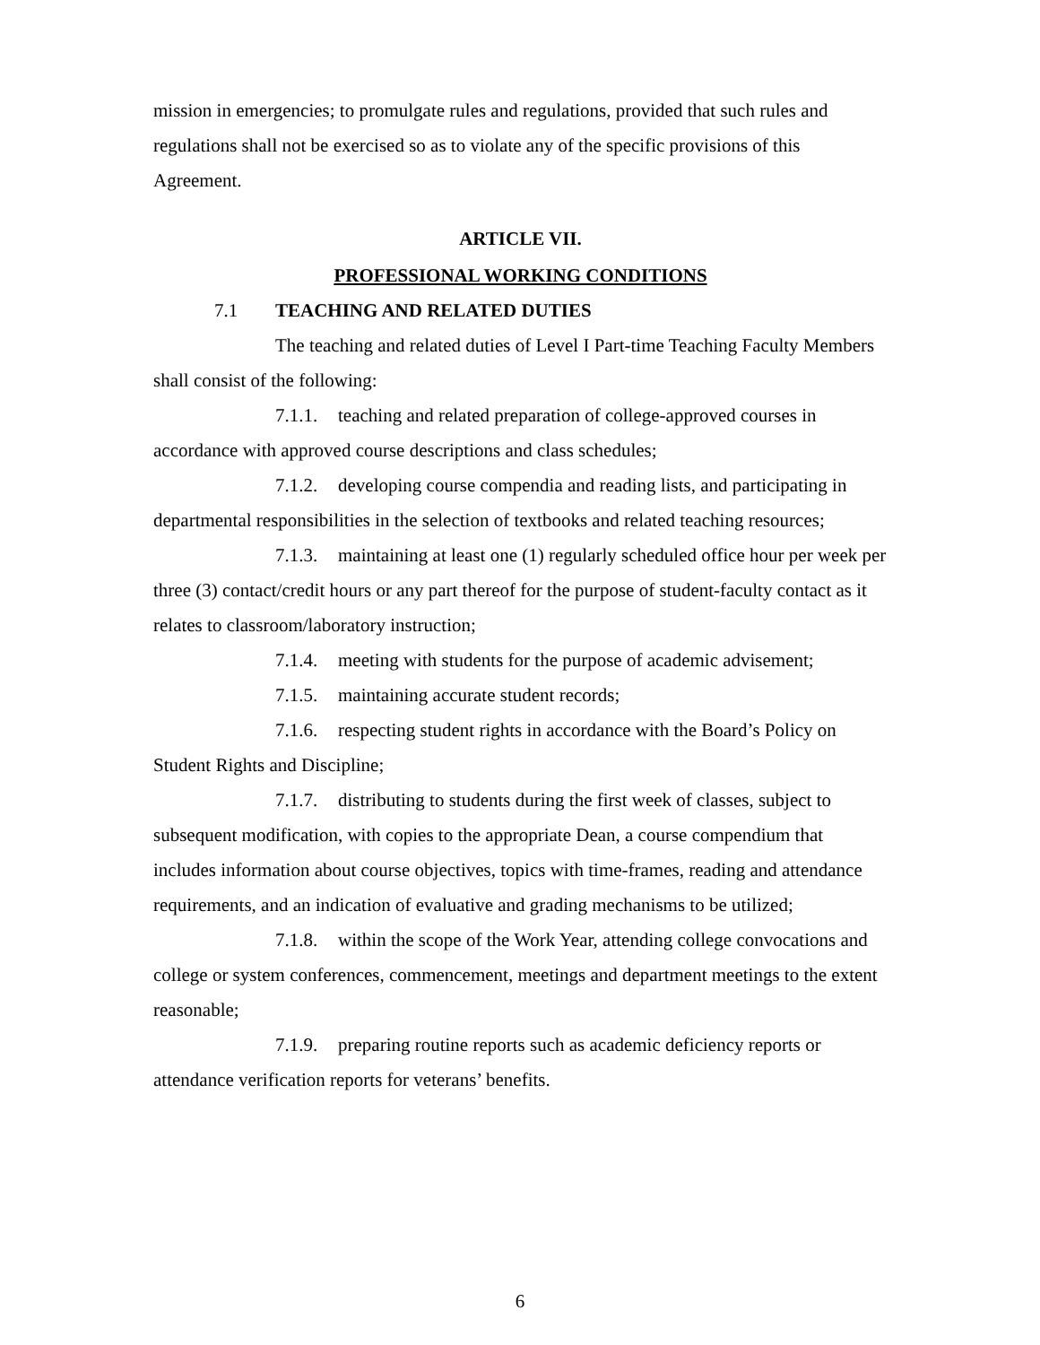mission in emergencies; to promulgate rules and regulations, provided that such rules and regulations shall not be exercised so as to violate any of the specific provisions of this Agreement.
ARTICLE VII.
PROFESSIONAL WORKING CONDITIONS
7.1 TEACHING AND RELATED DUTIES
The teaching and related duties of Level I Part-time Teaching Faculty Members shall consist of the following:
7.1.1. teaching and related preparation of college-approved courses in accordance with approved course descriptions and class schedules;
7.1.2. developing course compendia and reading lists, and participating in departmental responsibilities in the selection of textbooks and related teaching resources;
7.1.3. maintaining at least one (1) regularly scheduled office hour per week per three (3) contact/credit hours or any part thereof for the purpose of student-faculty contact as it relates to classroom/laboratory instruction;
7.1.4. meeting with students for the purpose of academic advisement;
7.1.5. maintaining accurate student records;
7.1.6. respecting student rights in accordance with the Board’s Policy on Student Rights and Discipline;
7.1.7. distributing to students during the first week of classes, subject to subsequent modification, with copies to the appropriate Dean, a course compendium that includes information about course objectives, topics with time-frames, reading and attendance requirements, and an indication of evaluative and grading mechanisms to be utilized;
7.1.8. within the scope of the Work Year, attending college convocations and college or system conferences, commencement, meetings and department meetings to the extent reasonable;
7.1.9. preparing routine reports such as academic deficiency reports or attendance verification reports for veterans’ benefits.
6